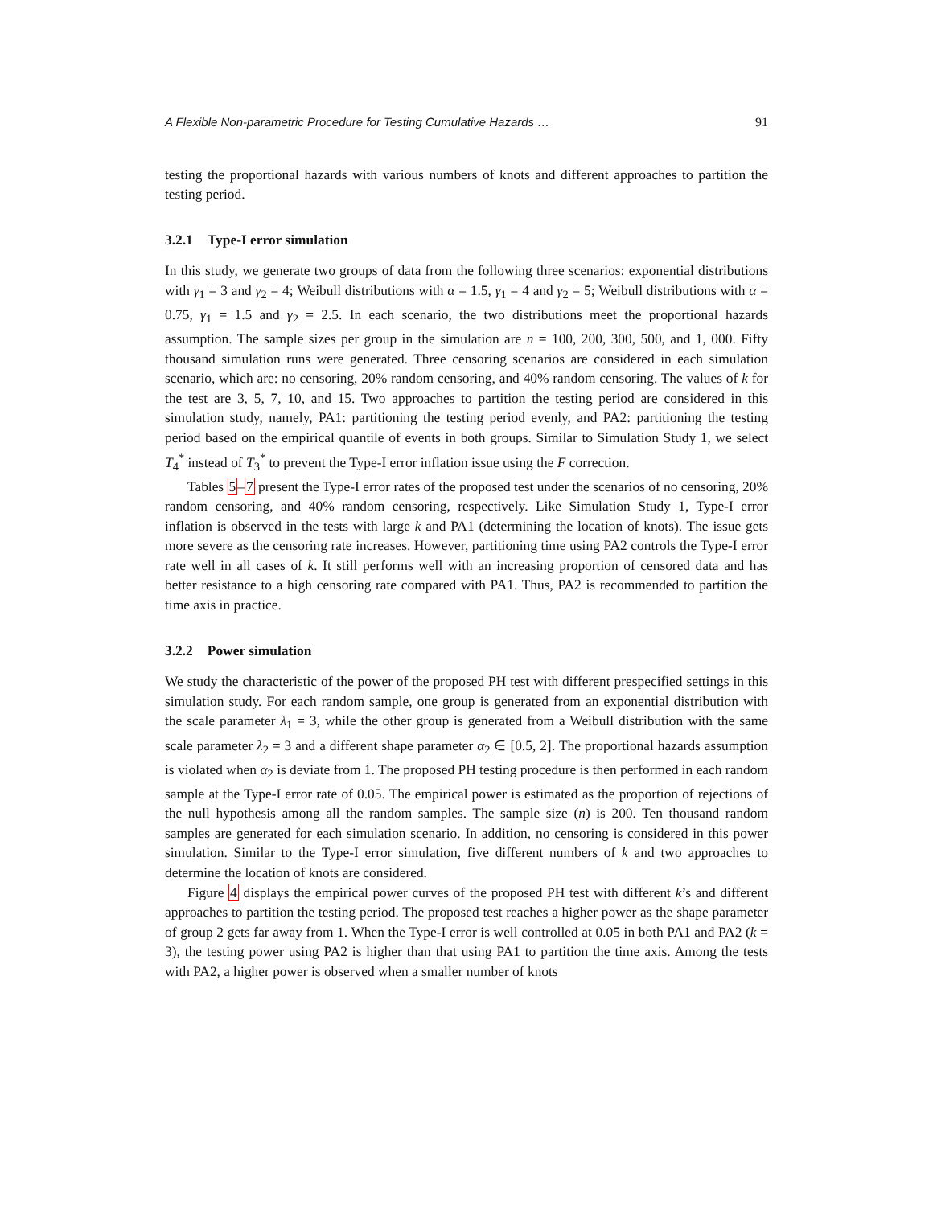A Flexible Non-parametric Procedure for Testing Cumulative Hazards … 91
testing the proportional hazards with various numbers of knots and different approaches to partition the testing period.
3.2.1 Type-I error simulation
In this study, we generate two groups of data from the following three scenarios: exponential distributions with γ<sub>1</sub> = 3 and γ<sub>2</sub> = 4; Weibull distributions with α = 1.5, γ<sub>1</sub> = 4 and γ<sub>2</sub> = 5; Weibull distributions with α = 0.75, γ<sub>1</sub> = 1.5 and γ<sub>2</sub> = 2.5. In each scenario, the two distributions meet the proportional hazards assumption. The sample sizes per group in the simulation are n = 100, 200, 300, 500, and 1, 000. Fifty thousand simulation runs were generated. Three censoring scenarios are considered in each simulation scenario, which are: no censoring, 20% random censoring, and 40% random censoring. The values of k for the test are 3, 5, 7, 10, and 15. Two approaches to partition the testing period are considered in this simulation study, namely, PA1: partitioning the testing period evenly, and PA2: partitioning the testing period based on the empirical quantile of events in both groups. Similar to Simulation Study 1, we select T<sub>4</sub><sup>*</sup> instead of T<sub>3</sub><sup>*</sup> to prevent the Type-I error inflation issue using the F correction.
Tables 5–7 present the Type-I error rates of the proposed test under the scenarios of no censoring, 20% random censoring, and 40% random censoring, respectively. Like Simulation Study 1, Type-I error inflation is observed in the tests with large k and PA1 (determining the location of knots). The issue gets more severe as the censoring rate increases. However, partitioning time using PA2 controls the Type-I error rate well in all cases of k. It still performs well with an increasing proportion of censored data and has better resistance to a high censoring rate compared with PA1. Thus, PA2 is recommended to partition the time axis in practice.
3.2.2 Power simulation
We study the characteristic of the power of the proposed PH test with different prespecified settings in this simulation study. For each random sample, one group is generated from an exponential distribution with the scale parameter λ<sub>1</sub> = 3, while the other group is generated from a Weibull distribution with the same scale parameter λ<sub>2</sub> = 3 and a different shape parameter α<sub>2</sub> ∈ [0.5, 2]. The proportional hazards assumption is violated when α<sub>2</sub> is deviate from 1. The proposed PH testing procedure is then performed in each random sample at the Type-I error rate of 0.05. The empirical power is estimated as the proportion of rejections of the null hypothesis among all the random samples. The sample size (n) is 200. Ten thousand random samples are generated for each simulation scenario. In addition, no censoring is considered in this power simulation. Similar to the Type-I error simulation, five different numbers of k and two approaches to determine the location of knots are considered.
Figure 4 displays the empirical power curves of the proposed PH test with different k’s and different approaches to partition the testing period. The proposed test reaches a higher power as the shape parameter of group 2 gets far away from 1. When the Type-I error is well controlled at 0.05 in both PA1 and PA2 (k = 3), the testing power using PA2 is higher than that using PA1 to partition the time axis. Among the tests with PA2, a higher power is observed when a smaller number of knots